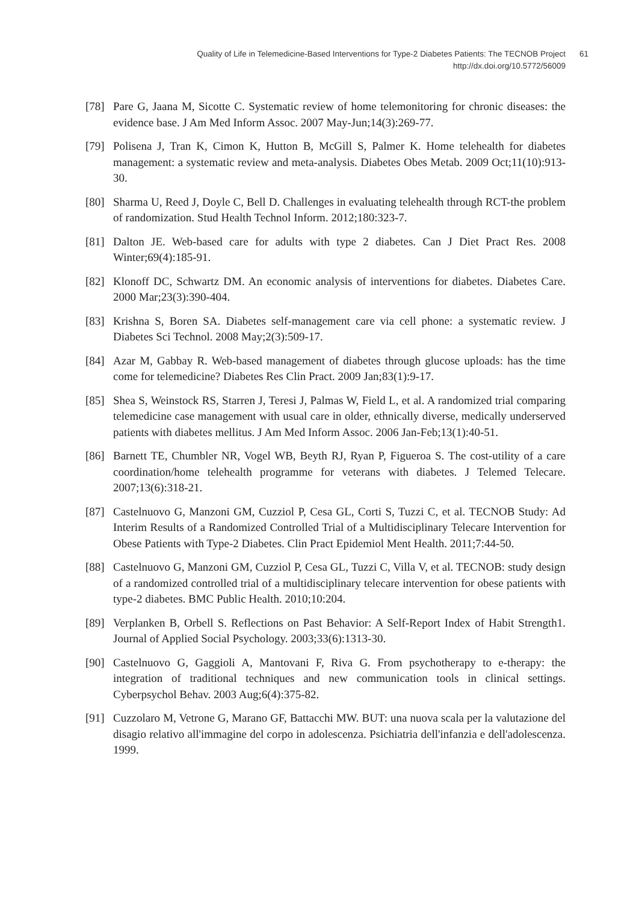Quality of Life in Telemedicine-Based Interventions for Type-2 Diabetes Patients: The TECNOB Project
http://dx.doi.org/10.5772/56009
61
[78] Pare G, Jaana M, Sicotte C. Systematic review of home telemonitoring for chronic diseases: the evidence base. J Am Med Inform Assoc. 2007 May-Jun;14(3):269-77.
[79] Polisena J, Tran K, Cimon K, Hutton B, McGill S, Palmer K. Home telehealth for diabetes management: a systematic review and meta-analysis. Diabetes Obes Metab. 2009 Oct;11(10):913-30.
[80] Sharma U, Reed J, Doyle C, Bell D. Challenges in evaluating telehealth through RCT-the problem of randomization. Stud Health Technol Inform. 2012;180:323-7.
[81] Dalton JE. Web-based care for adults with type 2 diabetes. Can J Diet Pract Res. 2008 Winter;69(4):185-91.
[82] Klonoff DC, Schwartz DM. An economic analysis of interventions for diabetes. Diabetes Care. 2000 Mar;23(3):390-404.
[83] Krishna S, Boren SA. Diabetes self-management care via cell phone: a systematic review. J Diabetes Sci Technol. 2008 May;2(3):509-17.
[84] Azar M, Gabbay R. Web-based management of diabetes through glucose uploads: has the time come for telemedicine? Diabetes Res Clin Pract. 2009 Jan;83(1):9-17.
[85] Shea S, Weinstock RS, Starren J, Teresi J, Palmas W, Field L, et al. A randomized trial comparing telemedicine case management with usual care in older, ethnically diverse, medically underserved patients with diabetes mellitus. J Am Med Inform Assoc. 2006 Jan-Feb;13(1):40-51.
[86] Barnett TE, Chumbler NR, Vogel WB, Beyth RJ, Ryan P, Figueroa S. The cost-utility of a care coordination/home telehealth programme for veterans with diabetes. J Telemed Telecare. 2007;13(6):318-21.
[87] Castelnuovo G, Manzoni GM, Cuzziol P, Cesa GL, Corti S, Tuzzi C, et al. TECNOB Study: Ad Interim Results of a Randomized Controlled Trial of a Multidisciplinary Telecare Intervention for Obese Patients with Type-2 Diabetes. Clin Pract Epidemiol Ment Health. 2011;7:44-50.
[88] Castelnuovo G, Manzoni GM, Cuzziol P, Cesa GL, Tuzzi C, Villa V, et al. TECNOB: study design of a randomized controlled trial of a multidisciplinary telecare intervention for obese patients with type-2 diabetes. BMC Public Health. 2010;10:204.
[89] Verplanken B, Orbell S. Reflections on Past Behavior: A Self-Report Index of Habit Strength1. Journal of Applied Social Psychology. 2003;33(6):1313-30.
[90] Castelnuovo G, Gaggioli A, Mantovani F, Riva G. From psychotherapy to e-therapy: the integration of traditional techniques and new communication tools in clinical settings. Cyberpsychol Behav. 2003 Aug;6(4):375-82.
[91] Cuzzolaro M, Vetrone G, Marano GF, Battacchi MW. BUT: una nuova scala per la valutazione del disagio relativo all'immagine del corpo in adolescenza. Psichiatria dell'infanzia e dell'adolescenza. 1999.